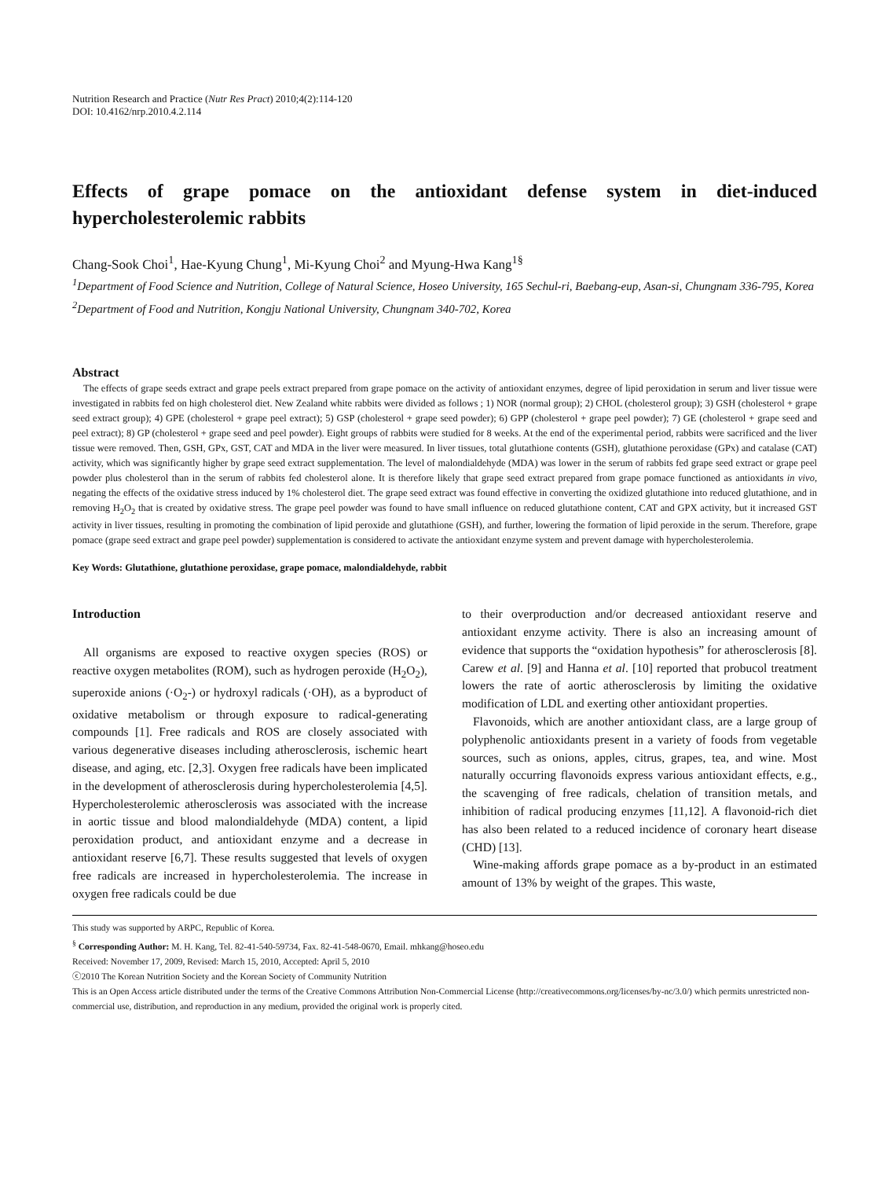Nutrition Research and Practice (Nutr Res Pract) 2010;4(2):114-120
DOI: 10.4162/nrp.2010.4.2.114
Effects of grape pomace on the antioxidant defense system in diet-induced hypercholesterolemic rabbits
Chang-Sook Choi<sup>1</sup>, Hae-Kyung Chung<sup>1</sup>, Mi-Kyung Choi<sup>2</sup> and Myung-Hwa Kang<sup>1§</sup>
<sup>1</sup> Department of Food Science and Nutrition, College of Natural Science, Hoseo University, 165 Sechul-ri, Baebang-eup, Asan-si, Chungnam 336-795, Korea
<sup>2</sup> Department of Food and Nutrition, Kongju National University, Chungnam 340-702, Korea
Abstract
The effects of grape seeds extract and grape peels extract prepared from grape pomace on the activity of antioxidant enzymes, degree of lipid peroxidation in serum and liver tissue were investigated in rabbits fed on high cholesterol diet. New Zealand white rabbits were divided as follows ; 1) NOR (normal group); 2) CHOL (cholesterol group); 3) GSH (cholesterol + grape seed extract group); 4) GPE (cholesterol + grape peel extract); 5) GSP (cholesterol + grape seed powder); 6) GPP (cholesterol + grape peel powder); 7) GE (cholesterol + grape seed and peel extract); 8) GP (cholesterol + grape seed and peel powder). Eight groups of rabbits were studied for 8 weeks. At the end of the experimental period, rabbits were sacrificed and the liver tissue were removed. Then, GSH, GPx, GST, CAT and MDA in the liver were measured. In liver tissues, total glutathione contents (GSH), glutathione peroxidase (GPx) and catalase (CAT) activity, which was significantly higher by grape seed extract supplementation. The level of malondialdehyde (MDA) was lower in the serum of rabbits fed grape seed extract or grape peel powder plus cholesterol than in the serum of rabbits fed cholesterol alone. It is therefore likely that grape seed extract prepared from grape pomace functioned as antioxidants in vivo, negating the effects of the oxidative stress induced by 1% cholesterol diet. The grape seed extract was found effective in converting the oxidized glutathione into reduced glutathione, and in removing H<sub>2</sub>O<sub>2</sub> that is created by oxidative stress. The grape peel powder was found to have small influence on reduced glutathione content, CAT and GPX activity, but it increased GST activity in liver tissues, resulting in promoting the combination of lipid peroxide and glutathione (GSH), and further, lowering the formation of lipid peroxide in the serum. Therefore, grape pomace (grape seed extract and grape peel powder) supplementation is considered to activate the antioxidant enzyme system and prevent damage with hypercholesterolemia.
Key Words: Glutathione, glutathione peroxidase, grape pomace, malondialdehyde, rabbit
Introduction
All organisms are exposed to reactive oxygen species (ROS) or reactive oxygen metabolites (ROM), such as hydrogen peroxide (H<sub>2</sub>O<sub>2</sub>), superoxide anions (·O<sub>2</sub>-) or hydroxyl radicals (·OH), as a byproduct of oxidative metabolism or through exposure to radical-generating compounds [1]. Free radicals and ROS are closely associated with various degenerative diseases including atherosclerosis, ischemic heart disease, and aging, etc. [2,3]. Oxygen free radicals have been implicated in the development of atherosclerosis during hypercholesterolemia [4,5]. Hypercholesterolemic atherosclerosis was associated with the increase in aortic tissue and blood malondialdehyde (MDA) content, a lipid peroxidation product, and antioxidant enzyme and a decrease in antioxidant reserve [6,7]. These results suggested that levels of oxygen free radicals are increased in hypercholesterolemia. The increase in oxygen free radicals could be due
to their overproduction and/or decreased antioxidant reserve and antioxidant enzyme activity. There is also an increasing amount of evidence that supports the “oxidation hypothesis” for atherosclerosis [8]. Carew et al. [9] and Hanna et al. [10] reported that probucol treatment lowers the rate of aortic atherosclerosis by limiting the oxidative modification of LDL and exerting other antioxidant properties.
Flavonoids, which are another antioxidant class, are a large group of polyphenolic antioxidants present in a variety of foods from vegetable sources, such as onions, apples, citrus, grapes, tea, and wine. Most naturally occurring flavonoids express various antioxidant effects, e.g., the scavenging of free radicals, chelation of transition metals, and inhibition of radical producing enzymes [11,12]. A flavonoid-rich diet has also been related to a reduced incidence of coronary heart disease (CHD) [13].
Wine-making affords grape pomace as a by-product in an estimated amount of 13% by weight of the grapes. This waste,
This study was supported by ARPC, Republic of Korea.
<sup>§</sup> Corresponding Author: M. H. Kang, Tel. 82-41-540-59734, Fax. 82-41-548-0670, Email. mhkang@hoseo.edu
Received: November 17, 2009, Revised: March 15, 2010, Accepted: April 5, 2010
ⓒ2010 The Korean Nutrition Society and the Korean Society of Community Nutrition
This is an Open Access article distributed under the terms of the Creative Commons Attribution Non-Commercial License (http://creativecommons.org/licenses/by-nc/3.0/) which permits unrestricted non-commercial use, distribution, and reproduction in any medium, provided the original work is properly cited.